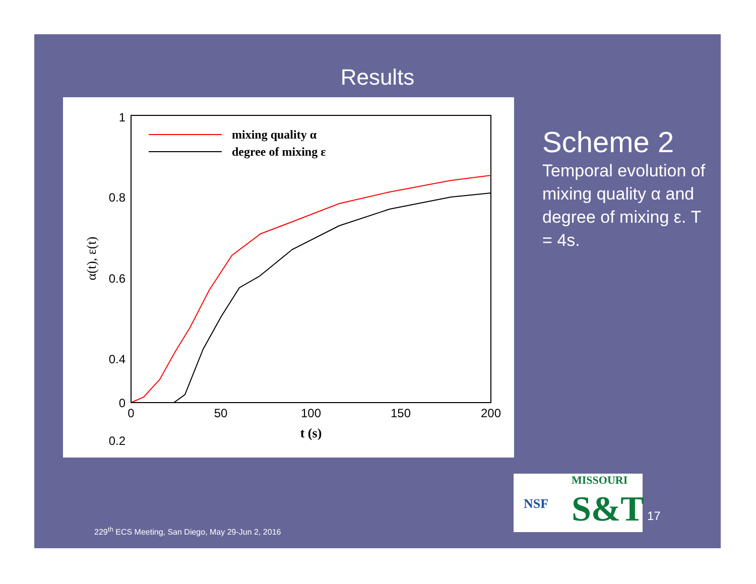Results
1
0.8
0.6
0.4
0.2
0
0
50
100
150
200
t (s)
α(t), ε(t)
mixing quality α
degree of mixing ε
Scheme 2
Temporal evolution of mixing quality α and degree of mixing ε. T = 4s.
229<sup>th</sup> ECS Meeting, San Diego, May 29-Jun 2, 2016
NSF
MISSOURI
S&T
17